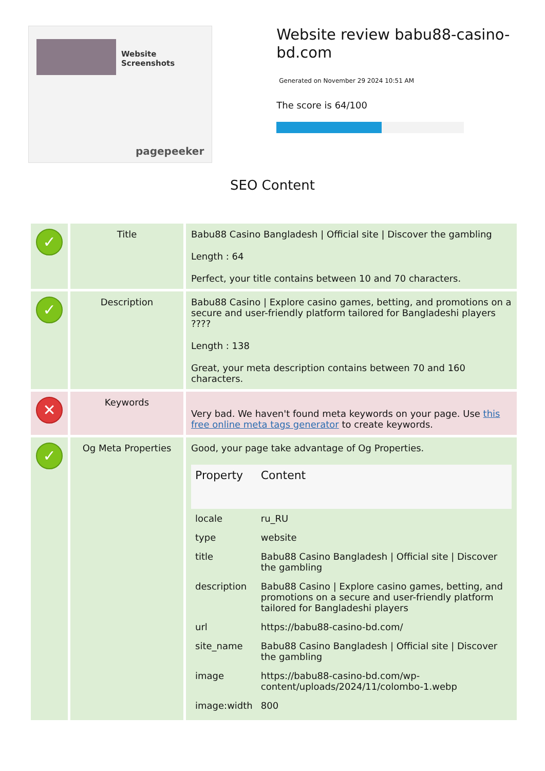Website Screenshots
pagepeeker
Website review babu88-casino-bd.com
Generated on November 29 2024 10:51 AM
The score is 64/100
SEO Content
| ✓ | Title | Babu88 Casino Bangladesh / Official site / Discover the gambling Length : 64 Perfect, your title contains between 10 and 70 characters. |
| ✓ | Description | Babu88 Casino / Explore casino games, betting, and promotions on a secure and user-friendly platform tailored for Bangladeshi players ???? Length : 138 Great, your meta description contains between 70 and 160 characters. |
| ✕ | Keywords | Very bad. We haven't found meta keywords on your page. Use this free online meta tags generator to create keywords. |
| ✓ | Og Meta Properties | Good, your page take advantage of Og Properties. / Property / Content / / --- / --- / / locale / ru_RU / / type / website / / title / Babu88 Casino Bangladesh / Official site / Discover the gambling / / description / Babu88 Casino / Explore casino games, betting, and promotions on a secure and user-friendly platform tailored for Bangladeshi players / / url / https://babu88-casino-bd.com/ / / site_name / Babu88 Casino Bangladesh / Official site / Discover the gambling / / image / https://babu88-casino-bd.com/wp-content/uploads/2024/11/colombo-1.webp / / image:width / 800 / |